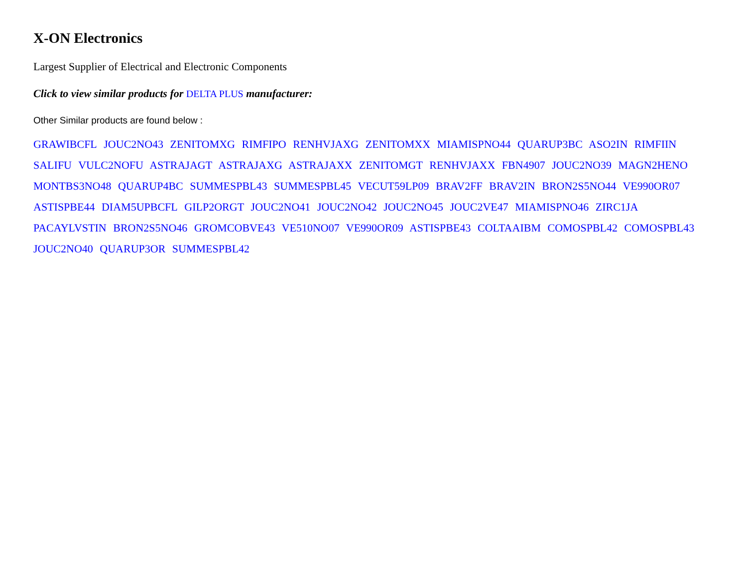X-ON Electronics
Largest Supplier of Electrical and Electronic Components
Click to view similar products for DELTA PLUS manufacturer:
Other Similar products are found below :
GRAWIBCFL JOUC2NO43 ZENITOMXG RIMFIPO RENHVJAXG ZENITOMXX MIAMISPNO44 QUARUP3BC ASO2IN RIMFIIN SALIFU VULC2NOFU ASTRAJAGT ASTRAJAXG ASTRAJAXX ZENITOMGT RENHVJAXX FBN4907 JOUC2NO39 MAGN2HENO MONTBS3NO48 QUARUP4BC SUMMESPBL43 SUMMESPBL45 VECUT59LP09 BRAV2FF BRAV2IN BRON2S5NO44 VE990OR07 ASTISPBE44 DIAM5UPBCFL GILP2ORGT JOUC2NO41 JOUC2NO42 JOUC2NO45 JOUC2VE47 MIAMISPNO46 ZIRC1JA PACAYLVSTIN BRON2S5NO46 GROMCOBVE43 VE510NO07 VE990OR09 ASTISPBE43 COLTAAIBM COMOSPBL42 COMOSPBL43 JOUC2NO40 QUARUP3OR SUMMESPBL42